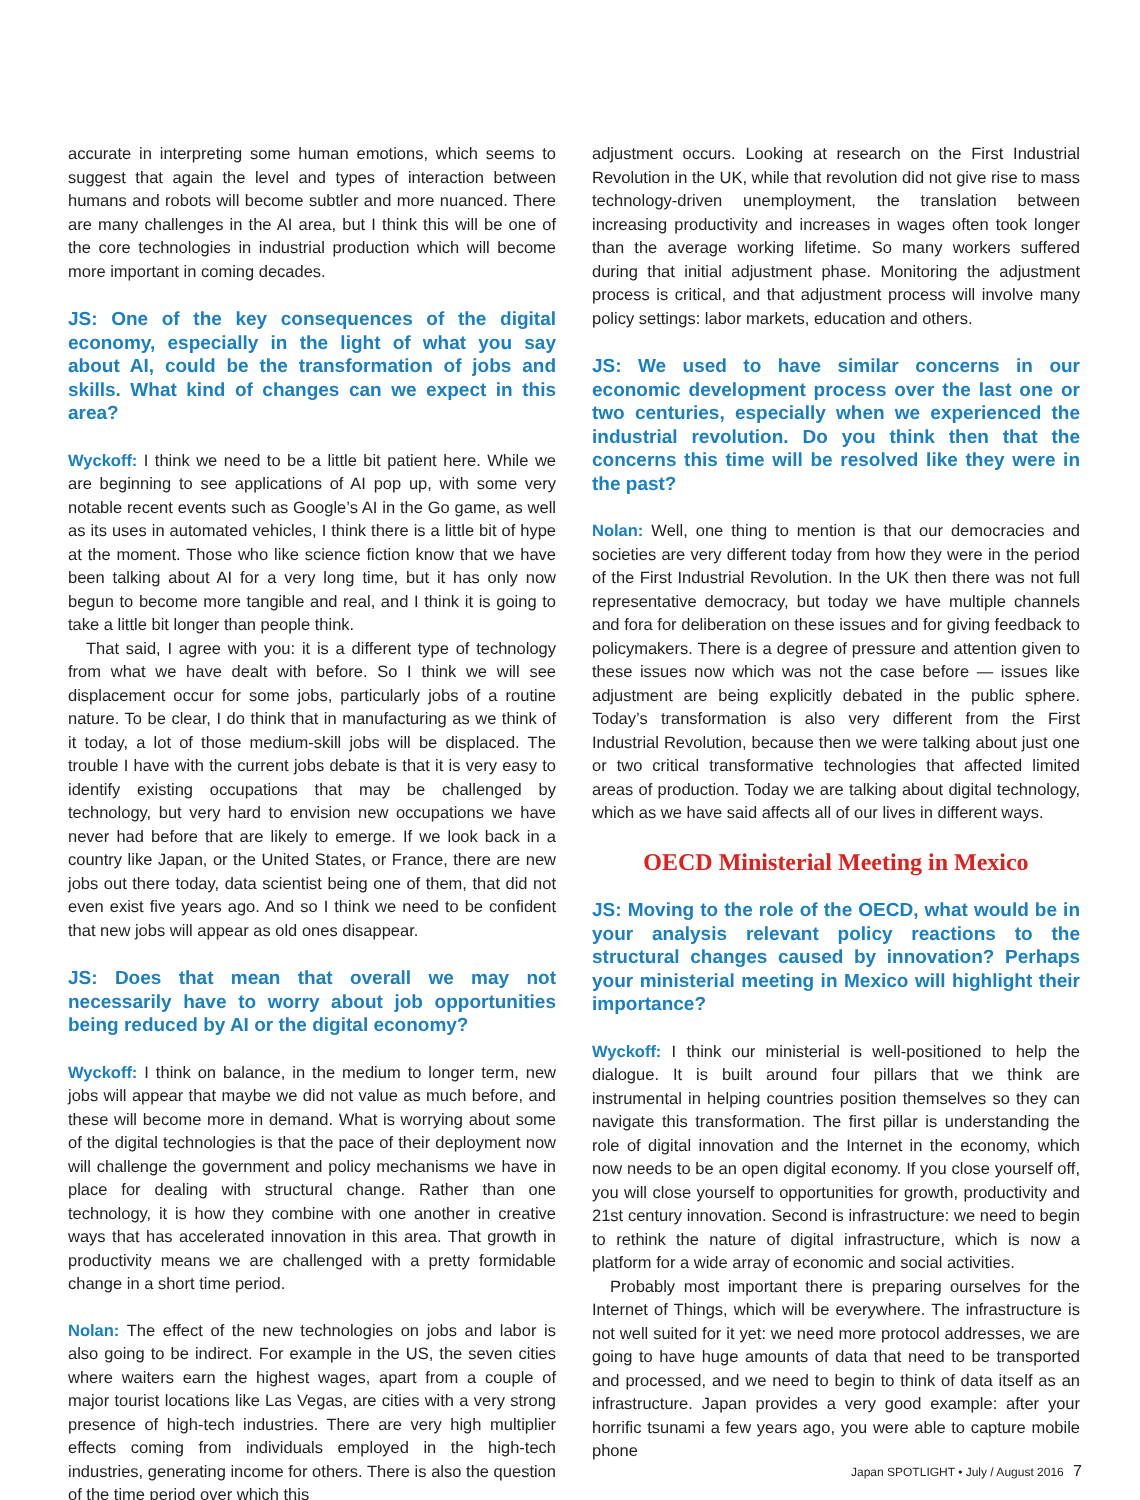accurate in interpreting some human emotions, which seems to suggest that again the level and types of interaction between humans and robots will become subtler and more nuanced. There are many challenges in the AI area, but I think this will be one of the core technologies in industrial production which will become more important in coming decades.
JS: One of the key consequences of the digital economy, especially in the light of what you say about AI, could be the transformation of jobs and skills. What kind of changes can we expect in this area?
Wyckoff: I think we need to be a little bit patient here. While we are beginning to see applications of AI pop up, with some very notable recent events such as Google’s AI in the Go game, as well as its uses in automated vehicles, I think there is a little bit of hype at the moment. Those who like science fiction know that we have been talking about AI for a very long time, but it has only now begun to become more tangible and real, and I think it is going to take a little bit longer than people think.
That said, I agree with you: it is a different type of technology from what we have dealt with before. So I think we will see displacement occur for some jobs, particularly jobs of a routine nature. To be clear, I do think that in manufacturing as we think of it today, a lot of those medium-skill jobs will be displaced. The trouble I have with the current jobs debate is that it is very easy to identify existing occupations that may be challenged by technology, but very hard to envision new occupations we have never had before that are likely to emerge. If we look back in a country like Japan, or the United States, or France, there are new jobs out there today, data scientist being one of them, that did not even exist five years ago. And so I think we need to be confident that new jobs will appear as old ones disappear.
JS: Does that mean that overall we may not necessarily have to worry about job opportunities being reduced by AI or the digital economy?
Wyckoff: I think on balance, in the medium to longer term, new jobs will appear that maybe we did not value as much before, and these will become more in demand. What is worrying about some of the digital technologies is that the pace of their deployment now will challenge the government and policy mechanisms we have in place for dealing with structural change. Rather than one technology, it is how they combine with one another in creative ways that has accelerated innovation in this area. That growth in productivity means we are challenged with a pretty formidable change in a short time period.
Nolan: The effect of the new technologies on jobs and labor is also going to be indirect. For example in the US, the seven cities where waiters earn the highest wages, apart from a couple of major tourist locations like Las Vegas, are cities with a very strong presence of high-tech industries. There are very high multiplier effects coming from individuals employed in the high-tech industries, generating income for others. There is also the question of the time period over which this
adjustment occurs. Looking at research on the First Industrial Revolution in the UK, while that revolution did not give rise to mass technology-driven unemployment, the translation between increasing productivity and increases in wages often took longer than the average working lifetime. So many workers suffered during that initial adjustment phase. Monitoring the adjustment process is critical, and that adjustment process will involve many policy settings: labor markets, education and others.
JS: We used to have similar concerns in our economic development process over the last one or two centuries, especially when we experienced the industrial revolution. Do you think then that the concerns this time will be resolved like they were in the past?
Nolan: Well, one thing to mention is that our democracies and societies are very different today from how they were in the period of the First Industrial Revolution. In the UK then there was not full representative democracy, but today we have multiple channels and fora for deliberation on these issues and for giving feedback to policymakers. There is a degree of pressure and attention given to these issues now which was not the case before — issues like adjustment are being explicitly debated in the public sphere. Today’s transformation is also very different from the First Industrial Revolution, because then we were talking about just one or two critical transformative technologies that affected limited areas of production. Today we are talking about digital technology, which as we have said affects all of our lives in different ways.
OECD Ministerial Meeting in Mexico
JS: Moving to the role of the OECD, what would be in your analysis relevant policy reactions to the structural changes caused by innovation? Perhaps your ministerial meeting in Mexico will highlight their importance?
Wyckoff: I think our ministerial is well-positioned to help the dialogue. It is built around four pillars that we think are instrumental in helping countries position themselves so they can navigate this transformation. The first pillar is understanding the role of digital innovation and the Internet in the economy, which now needs to be an open digital economy. If you close yourself off, you will close yourself to opportunities for growth, productivity and 21st century innovation. Second is infrastructure: we need to begin to rethink the nature of digital infrastructure, which is now a platform for a wide array of economic and social activities.
Probably most important there is preparing ourselves for the Internet of Things, which will be everywhere. The infrastructure is not well suited for it yet: we need more protocol addresses, we are going to have huge amounts of data that need to be transported and processed, and we need to begin to think of data itself as an infrastructure. Japan provides a very good example: after your horrific tsunami a few years ago, you were able to capture mobile phone
Japan SPOTLIGHT • July / August 2016 7